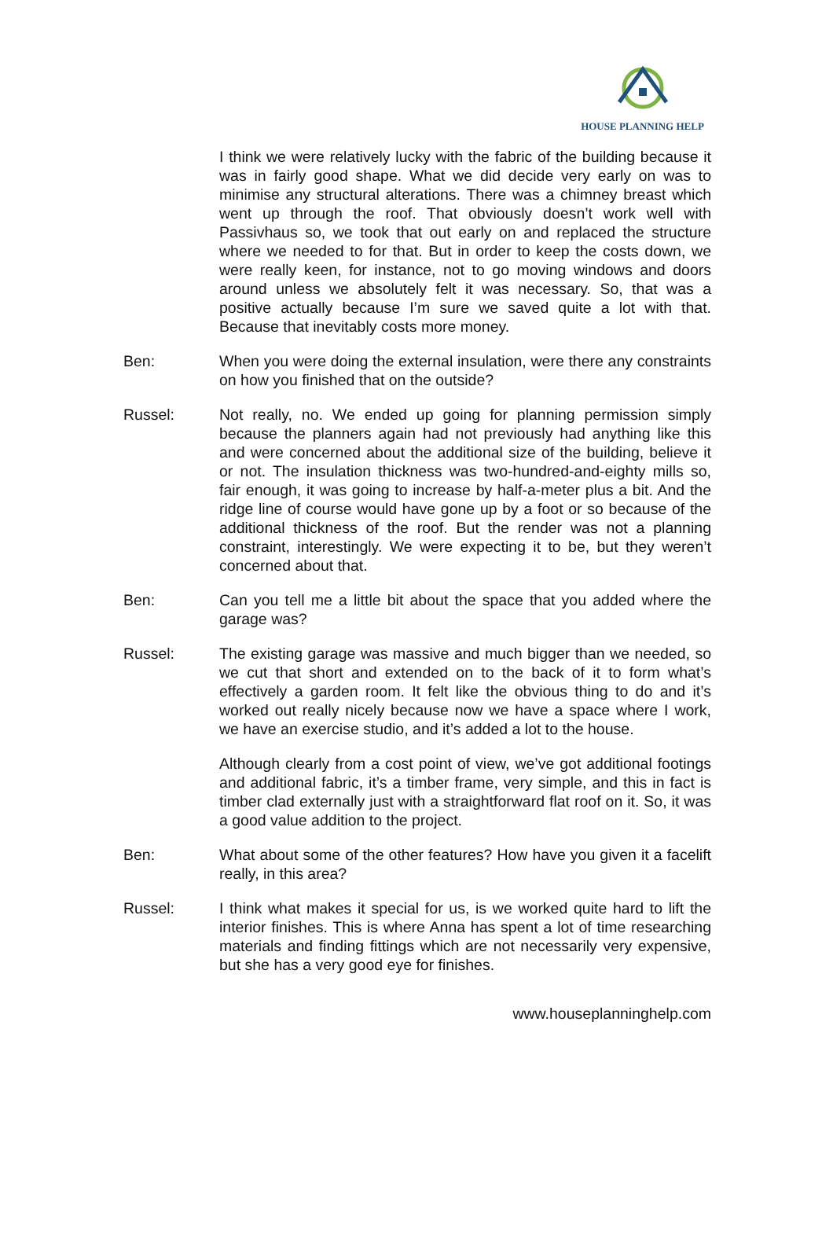HOUSE PLANNING HELP
I think we were relatively lucky with the fabric of the building because it was in fairly good shape. What we did decide very early on was to minimise any structural alterations. There was a chimney breast which went up through the roof. That obviously doesn’t work well with Passivhaus so, we took that out early on and replaced the structure where we needed to for that. But in order to keep the costs down, we were really keen, for instance, not to go moving windows and doors around unless we absolutely felt it was necessary. So, that was a positive actually because I’m sure we saved quite a lot with that. Because that inevitably costs more money.
Ben: When you were doing the external insulation, were there any constraints on how you finished that on the outside?
Russel: Not really, no. We ended up going for planning permission simply because the planners again had not previously had anything like this and were concerned about the additional size of the building, believe it or not. The insulation thickness was two-hundred-and-eighty mills so, fair enough, it was going to increase by half-a-meter plus a bit. And the ridge line of course would have gone up by a foot or so because of the additional thickness of the roof. But the render was not a planning constraint, interestingly. We were expecting it to be, but they weren’t concerned about that.
Ben: Can you tell me a little bit about the space that you added where the garage was?
Russel: The existing garage was massive and much bigger than we needed, so we cut that short and extended on to the back of it to form what’s effectively a garden room. It felt like the obvious thing to do and it’s worked out really nicely because now we have a space where I work, we have an exercise studio, and it’s added a lot to the house.
Although clearly from a cost point of view, we’ve got additional footings and additional fabric, it’s a timber frame, very simple, and this in fact is timber clad externally just with a straightforward flat roof on it. So, it was a good value addition to the project.
Ben: What about some of the other features? How have you given it a facelift really, in this area?
Russel: I think what makes it special for us, is we worked quite hard to lift the interior finishes. This is where Anna has spent a lot of time researching materials and finding fittings which are not necessarily very expensive, but she has a very good eye for finishes.
www.houseplanninghelp.com